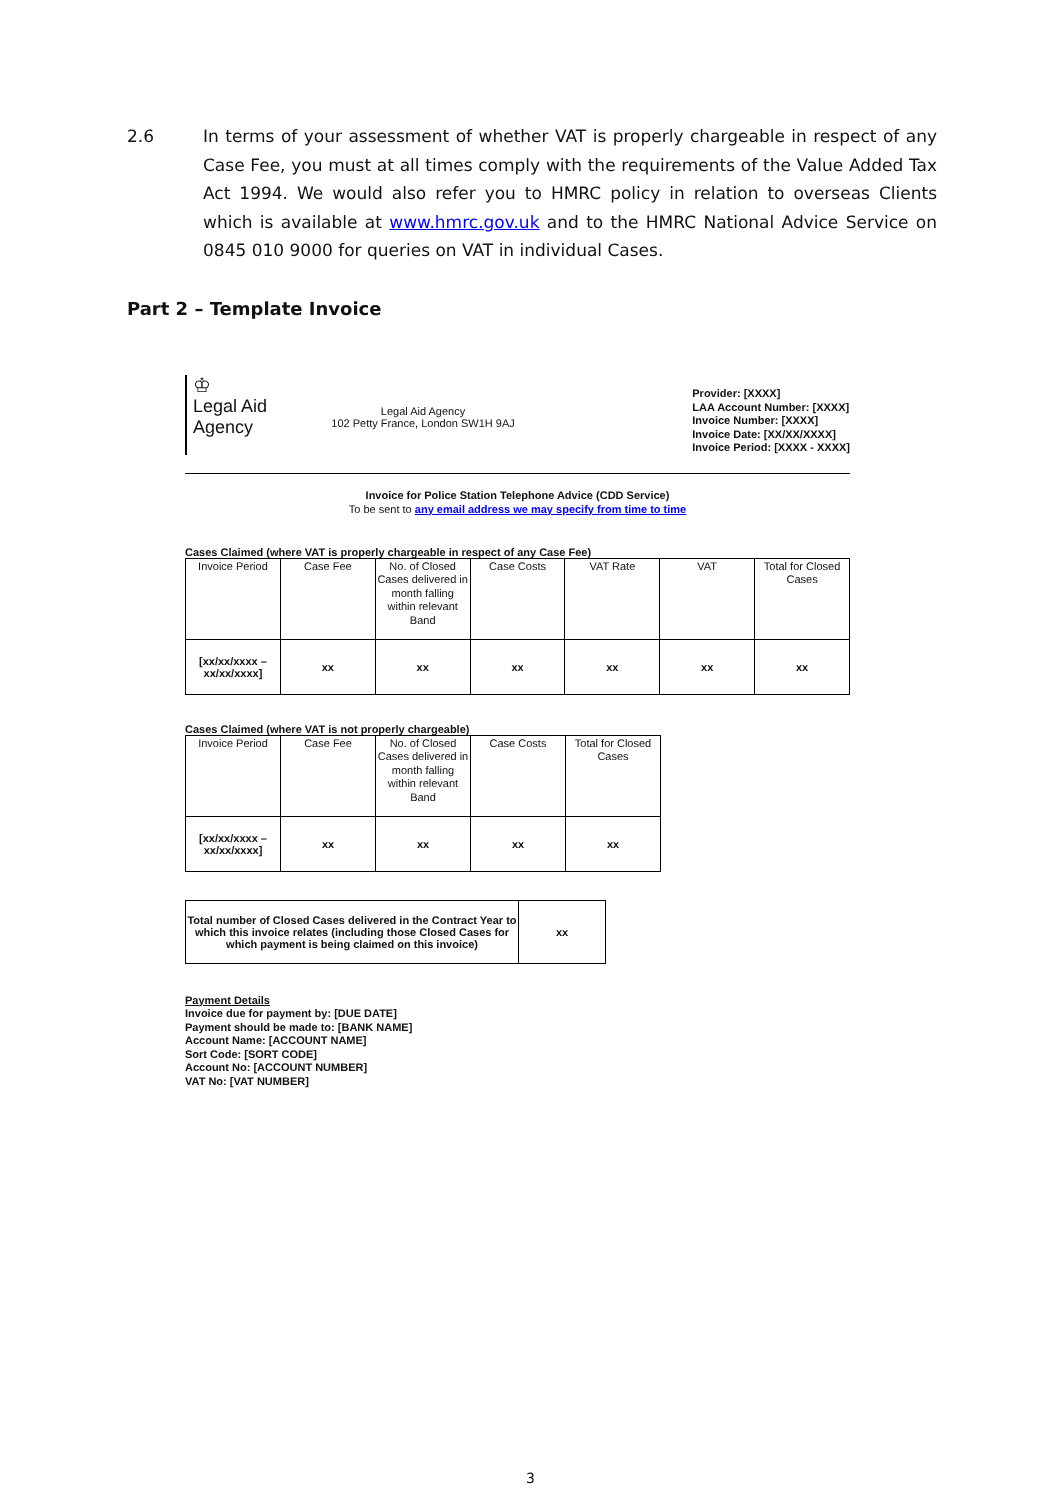2.6 In terms of your assessment of whether VAT is properly chargeable in respect of any Case Fee, you must at all times comply with the requirements of the Value Added Tax Act 1994. We would also refer you to HMRC policy in relation to overseas Clients which is available at www.hmrc.gov.uk and to the HMRC National Advice Service on 0845 010 9000 for queries on VAT in individual Cases.
Part 2 – Template Invoice
♔
Legal Aid
Agency
Legal Aid Agency
102 Petty France, London SW1H 9AJ
Provider: [XXXX]
LAA Account Number: [XXXX]
Invoice Number: [XXXX]
Invoice Date: [XX/XX/XXXX]
Invoice Period: [XXXX - XXXX]
Invoice for Police Station Telephone Advice (CDD Service)
To be sent to any email address we may specify from time to time
Cases Claimed (where VAT is properly chargeable in respect of any Case Fee)
| Invoice Period | Case Fee | No. of Closed Cases delivered in month falling within relevant Band | Case Costs | VAT Rate | VAT | Total for Closed Cases |
| --- | --- | --- | --- | --- | --- | --- |
| [xx/xx/xxxx – xx/xx/xxxx] | xx | xx | xx | xx | xx | xx |
Cases Claimed (where VAT is not properly chargeable)
| Invoice Period | Case Fee | No. of Closed Cases delivered in month falling within relevant Band | Case Costs | Total for Closed Cases |
| --- | --- | --- | --- | --- |
| [xx/xx/xxxx – xx/xx/xxxx] | xx | xx | xx | xx |
| Total number of Closed Cases delivered in the Contract Year to which this invoice relates (including those Closed Cases for which payment is being claimed on this invoice) | xx |
Payment Details
Invoice due for payment by: [DUE DATE]
Payment should be made to: [BANK NAME]
Account Name: [ACCOUNT NAME]
Sort Code: [SORT CODE]
Account No: [ACCOUNT NUMBER]
VAT No: [VAT NUMBER]
3